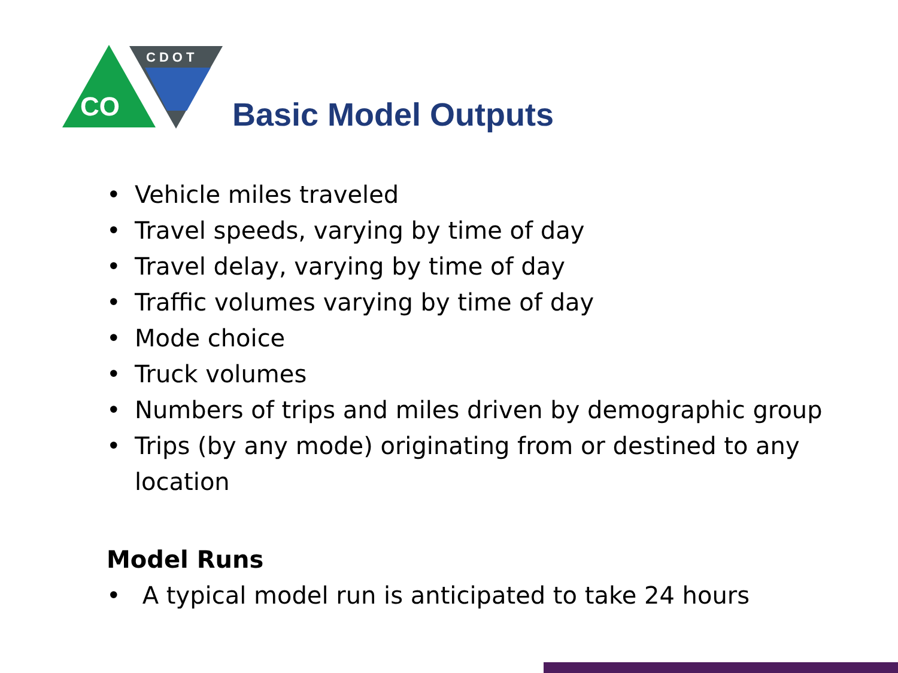CO
CDOT
Basic Model Outputs
• Vehicle miles traveled
• Travel speeds, varying by time of day
• Travel delay, varying by time of day
• Traffic volumes varying by time of day
• Mode choice
• Truck volumes
• Numbers of trips and miles driven by demographic group
• Trips (by any mode) originating from or destined to any location
Model Runs
• A typical model run is anticipated to take 24 hours